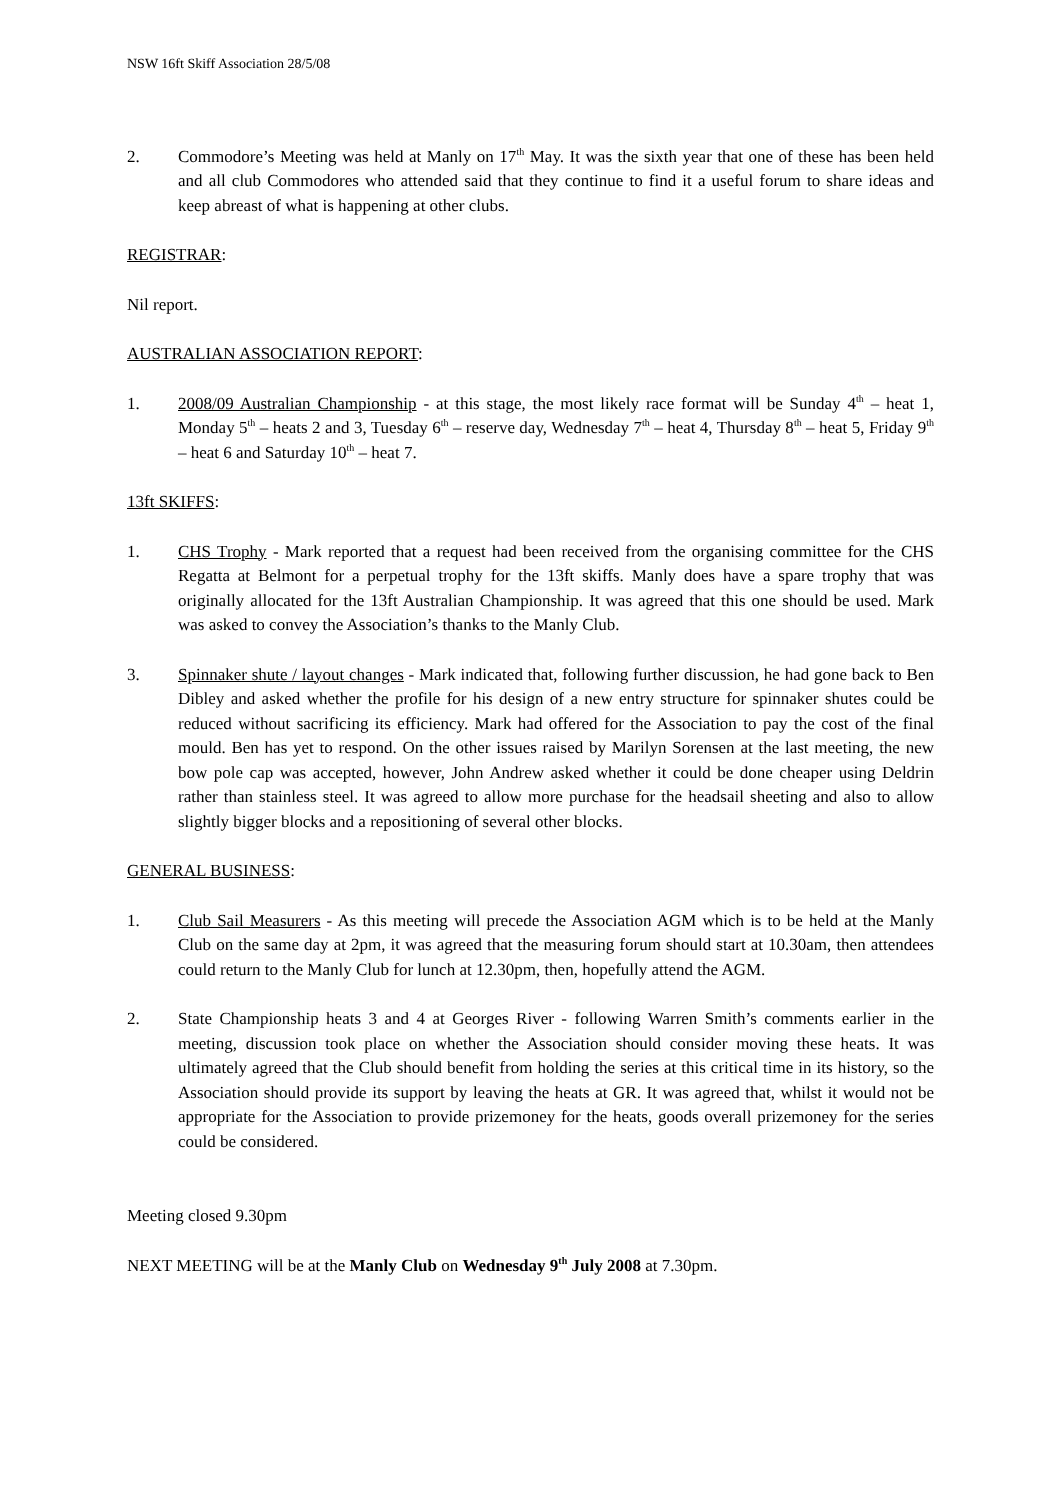NSW 16ft Skiff Association 28/5/08
2. Commodore’s Meeting was held at Manly on 17<sup>th</sup> May. It was the sixth year that one of these has been held and all club Commodores who attended said that they continue to find it a useful forum to share ideas and keep abreast of what is happening at other clubs.
REGISTRAR:
Nil report.
AUSTRALIAN ASSOCIATION REPORT:
1. 2008/09 Australian Championship - at this stage, the most likely race format will be Sunday 4<sup>th</sup> – heat 1, Monday 5<sup>th</sup> – heats 2 and 3, Tuesday 6<sup>th</sup> – reserve day, Wednesday 7<sup>th</sup> – heat 4, Thursday 8<sup>th</sup> – heat 5, Friday 9<sup>th</sup> – heat 6 and Saturday 10<sup>th</sup> – heat 7.
13ft SKIFFS:
1. CHS Trophy - Mark reported that a request had been received from the organising committee for the CHS Regatta at Belmont for a perpetual trophy for the 13ft skiffs. Manly does have a spare trophy that was originally allocated for the 13ft Australian Championship. It was agreed that this one should be used. Mark was asked to convey the Association’s thanks to the Manly Club.
3. Spinnaker shute / layout changes - Mark indicated that, following further discussion, he had gone back to Ben Dibley and asked whether the profile for his design of a new entry structure for spinnaker shutes could be reduced without sacrificing its efficiency. Mark had offered for the Association to pay the cost of the final mould. Ben has yet to respond. On the other issues raised by Marilyn Sorensen at the last meeting, the new bow pole cap was accepted, however, John Andrew asked whether it could be done cheaper using Deldrin rather than stainless steel. It was agreed to allow more purchase for the headsail sheeting and also to allow slightly bigger blocks and a repositioning of several other blocks.
GENERAL BUSINESS:
1. Club Sail Measurers - As this meeting will precede the Association AGM which is to be held at the Manly Club on the same day at 2pm, it was agreed that the measuring forum should start at 10.30am, then attendees could return to the Manly Club for lunch at 12.30pm, then, hopefully attend the AGM.
2. State Championship heats 3 and 4 at Georges River - following Warren Smith’s comments earlier in the meeting, discussion took place on whether the Association should consider moving these heats. It was ultimately agreed that the Club should benefit from holding the series at this critical time in its history, so the Association should provide its support by leaving the heats at GR. It was agreed that, whilst it would not be appropriate for the Association to provide prizemoney for the heats, goods overall prizemoney for the series could be considered.
Meeting closed 9.30pm
NEXT MEETING will be at the Manly Club on Wednesday 9<sup>th</sup> July 2008 at 7.30pm.